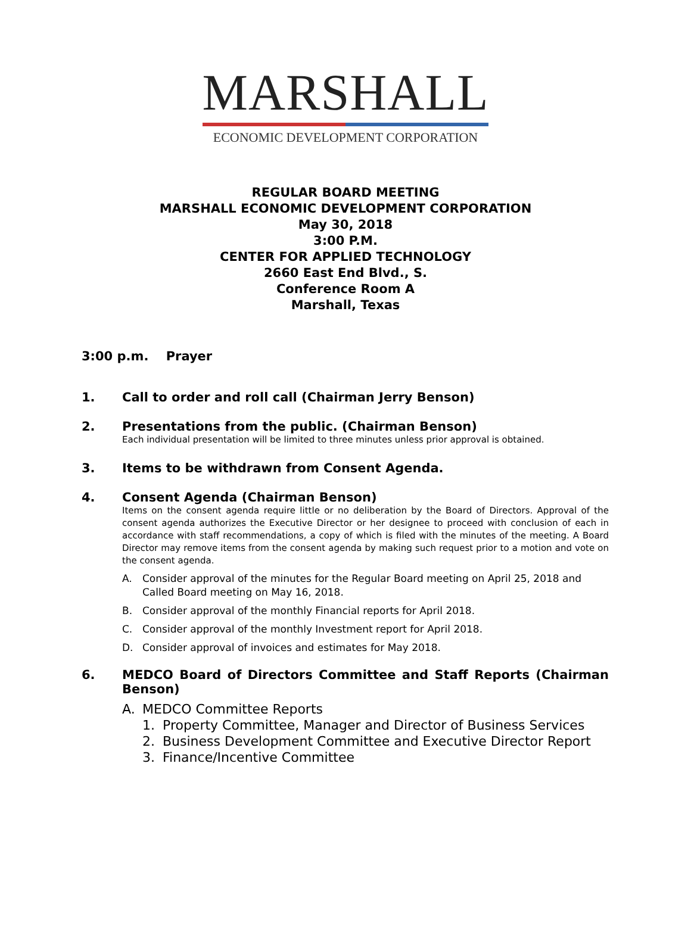MARSHALL
ECONOMIC DEVELOPMENT CORPORATION
REGULAR BOARD MEETING
MARSHALL ECONOMIC DEVELOPMENT CORPORATION
May 30, 2018
3:00 P.M.
CENTER FOR APPLIED TECHNOLOGY
2660 East End Blvd., S.
Conference Room A
Marshall, Texas
3:00 p.m. Prayer
1. Call to order and roll call (Chairman Jerry Benson)
2. Presentations from the public. (Chairman Benson)
Each individual presentation will be limited to three minutes unless prior approval is obtained.
3. Items to be withdrawn from Consent Agenda.
4. Consent Agenda (Chairman Benson)
Items on the consent agenda require little or no deliberation by the Board of Directors. Approval of the consent agenda authorizes the Executive Director or her designee to proceed with conclusion of each in accordance with staff recommendations, a copy of which is filed with the minutes of the meeting. A Board Director may remove items from the consent agenda by making such request prior to a motion and vote on the consent agenda.
A. Consider approval of the minutes for the Regular Board meeting on April 25, 2018 and Called Board meeting on May 16, 2018.
B. Consider approval of the monthly Financial reports for April 2018.
C. Consider approval of the monthly Investment report for April 2018.
D. Consider approval of invoices and estimates for May 2018.
6. MEDCO Board of Directors Committee and Staff Reports (Chairman Benson)
A. MEDCO Committee Reports
1. Property Committee, Manager and Director of Business Services
2. Business Development Committee and Executive Director Report
3. Finance/Incentive Committee